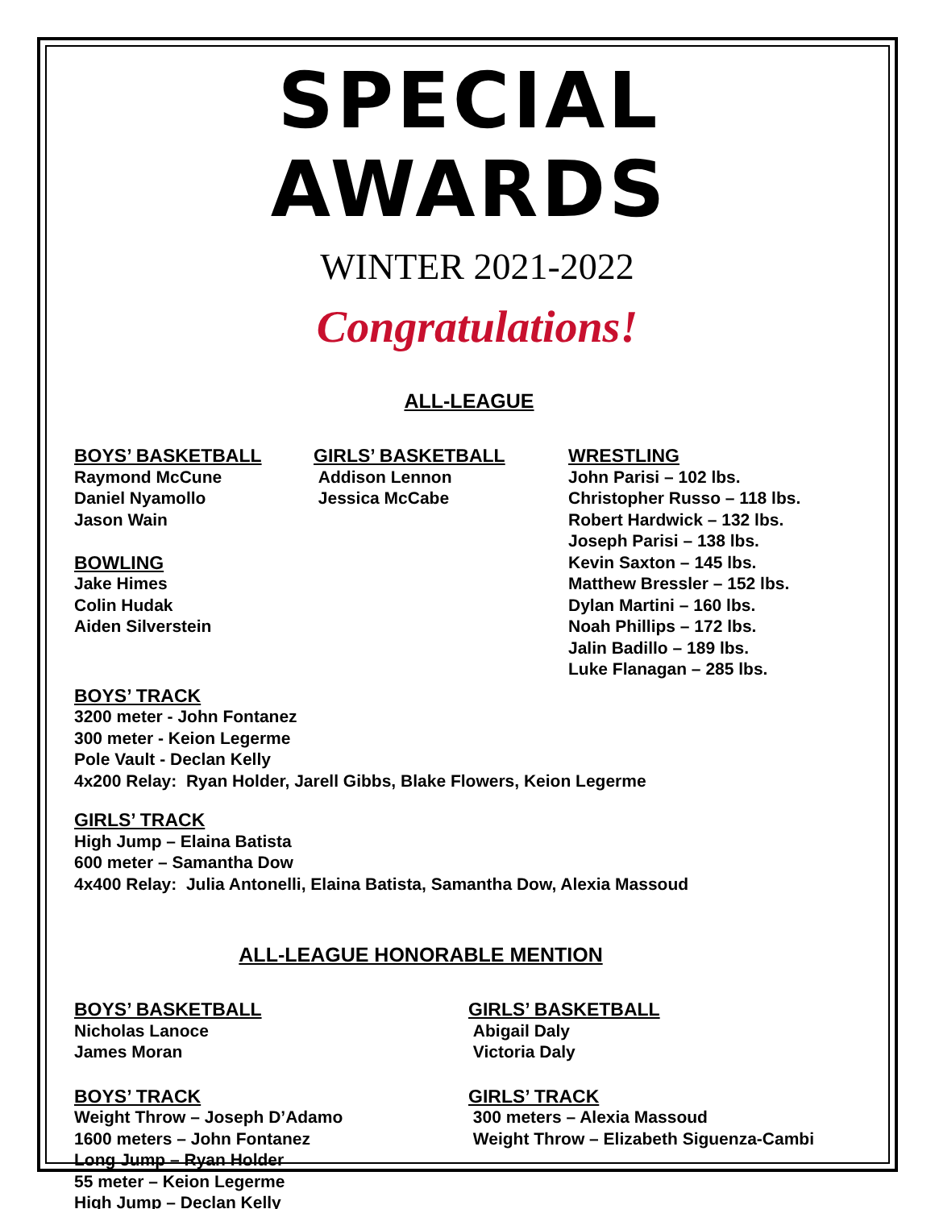SPECIAL AWARDS
WINTER 2021-2022
Congratulations!
ALL-LEAGUE
BOYS’ BASKETBALL
Raymond McCune
Daniel Nyamollo
Jason Wain
BOWLING
Jake Himes
Colin Hudak
Aiden Silverstein
GIRLS’ BASKETBALL
Addison Lennon
Jessica McCabe
WRESTLING
John Parisi – 102 lbs.
Christopher Russo – 118 lbs.
Robert Hardwick – 132 lbs.
Joseph Parisi – 138 lbs.
Kevin Saxton – 145 lbs.
Matthew Bressler – 152 lbs.
Dylan Martini – 160 lbs.
Noah Phillips – 172 lbs.
Jalin Badillo – 189 lbs.
Luke Flanagan – 285 lbs.
BOYS’ TRACK
3200 meter - John Fontanez
300 meter - Keion Legerme
Pole Vault - Declan Kelly
4x200 Relay: Ryan Holder, Jarell Gibbs, Blake Flowers, Keion Legerme
GIRLS’ TRACK
High Jump – Elaina Batista
600 meter – Samantha Dow
4x400 Relay: Julia Antonelli, Elaina Batista, Samantha Dow, Alexia Massoud
ALL-LEAGUE HONORABLE MENTION
BOYS’ BASKETBALL
Nicholas Lanoce
James Moran
BOYS’ TRACK
Weight Throw – Joseph D’Adamo
1600 meters – John Fontanez
Long Jump – Ryan Holder
55 meter – Keion Legerme
High Jump – Declan Kelly
GIRLS’ BASKETBALL
Abigail Daly
Victoria Daly
GIRLS’ TRACK
300 meters – Alexia Massoud
Weight Throw – Elizabeth Siguenza-Cambi